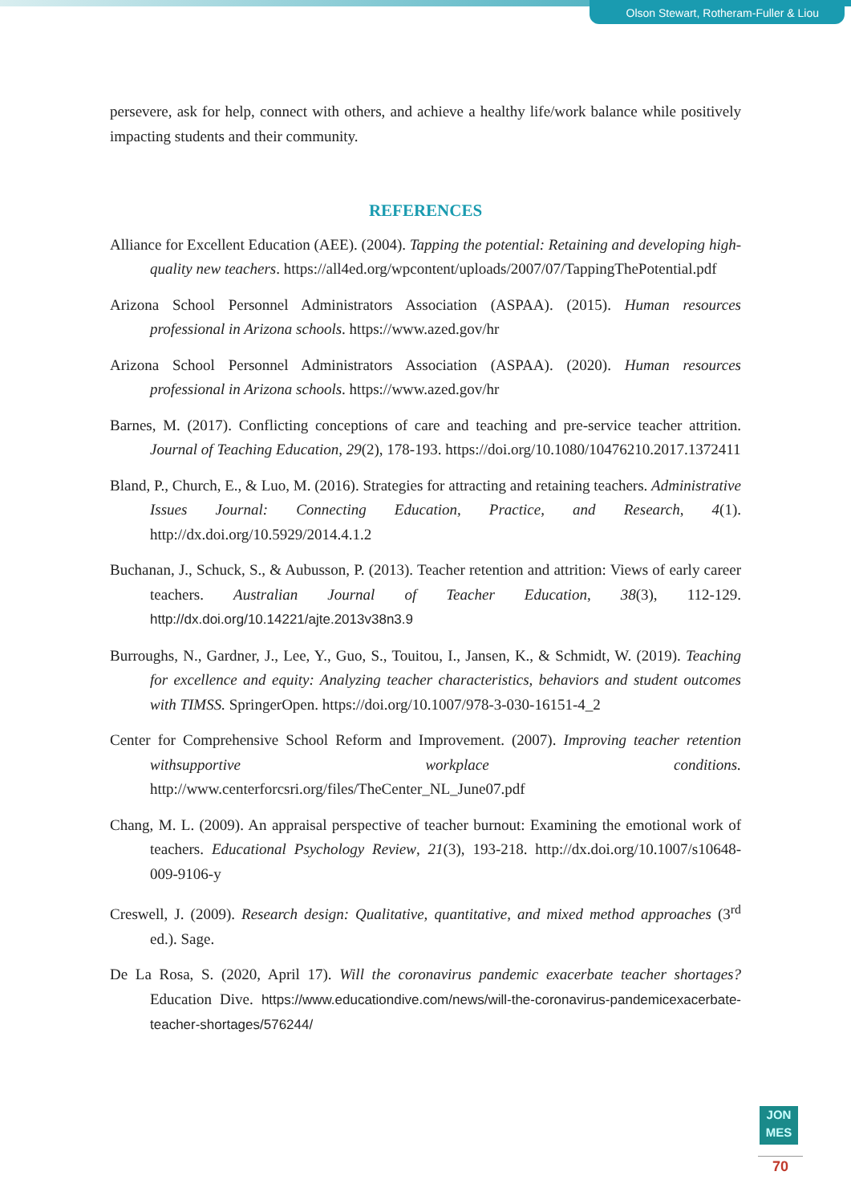Olson Stewart, Rotheram-Fuller & Liou
persevere, ask for help, connect with others, and achieve a healthy life/work balance while positively impacting students and their community.
REFERENCES
Alliance for Excellent Education (AEE). (2004). Tapping the potential: Retaining and developing high-quality new teachers. https://all4ed.org/wpcontent/uploads/2007/07/TappingThePotential.pdf
Arizona School Personnel Administrators Association (ASPAA). (2015). Human resources professional in Arizona schools. https://www.azed.gov/hr
Arizona School Personnel Administrators Association (ASPAA). (2020). Human resources professional in Arizona schools. https://www.azed.gov/hr
Barnes, M. (2017). Conflicting conceptions of care and teaching and pre-service teacher attrition. Journal of Teaching Education, 29(2), 178-193. https://doi.org/10.1080/10476210.2017.1372411
Bland, P., Church, E., & Luo, M. (2016). Strategies for attracting and retaining teachers. Administrative Issues Journal: Connecting Education, Practice, and Research, 4(1). http://dx.doi.org/10.5929/2014.4.1.2
Buchanan, J., Schuck, S., & Aubusson, P. (2013). Teacher retention and attrition: Views of early career teachers. Australian Journal of Teacher Education, 38(3), 112-129. http://dx.doi.org/10.14221/ajte.2013v38n3.9
Burroughs, N., Gardner, J., Lee, Y., Guo, S., Touitou, I., Jansen, K., & Schmidt, W. (2019). Teaching for excellence and equity: Analyzing teacher characteristics, behaviors and student outcomes with TIMSS. SpringerOpen. https://doi.org/10.1007/978-3-030-16151-4_2
Center for Comprehensive School Reform and Improvement. (2007). Improving teacher retention withsupportive workplace conditions. http://www.centerforcsri.org/files/TheCenter_NL_June07.pdf
Chang, M. L. (2009). An appraisal perspective of teacher burnout: Examining the emotional work of teachers. Educational Psychology Review, 21(3), 193-218. http://dx.doi.org/10.1007/s10648-009-9106-y
Creswell, J. (2009). Research design: Qualitative, quantitative, and mixed method approaches (3<sup>rd</sup> ed.). Sage.
De La Rosa, S. (2020, April 17). Will the coronavirus pandemic exacerbate teacher shortages? Education Dive. https://www.educationdive.com/news/will-the-coronavirus-pandemicexacerbate-teacher-shortages/576244/
JON
MES
70